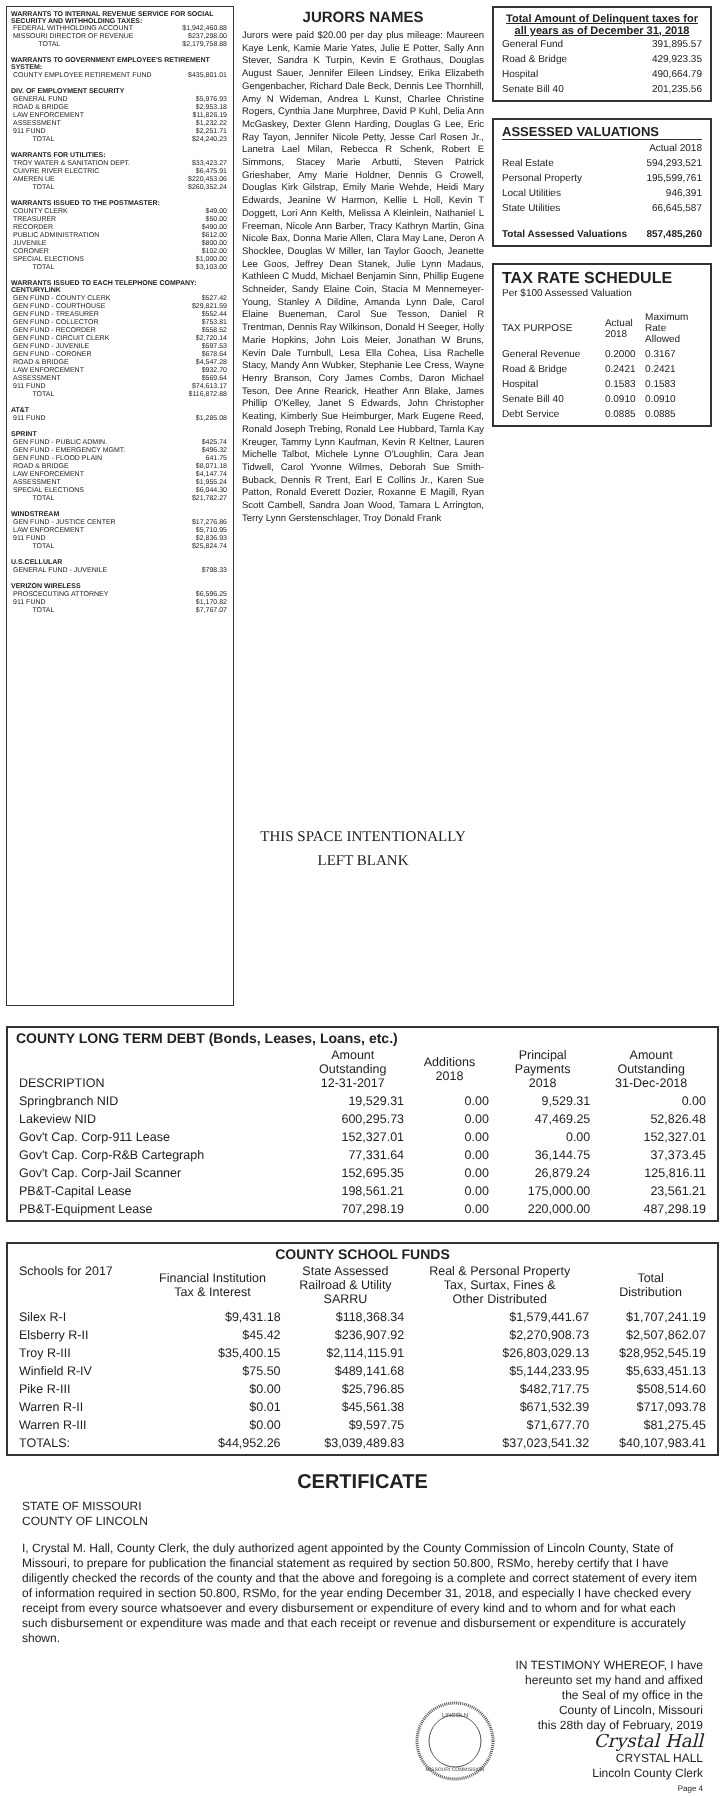WARRANTS TO INTERNAL REVENUE SERVICE FOR SOCIAL SECURITY AND WITHHOLDING TAXES:
| FEDERAL WITHHOLDING ACCOUNT | $1,942,460.88 |
| MISSOURI DIRECTOR OF REVENUE | $237,298.00 |
| TOTAL | $2,179,758.88 |
WARRANTS TO GOVERNMENT EMPLOYEE'S RETIREMENT SYSTEM:
| COUNTY EMPLOYEE RETIREMENT FUND | $435,801.01 |
DIV. OF EMPLOYMENT SECURITY
| GENERAL FUND | $5,976.93 |
| ROAD & BRIDGE | $2,953.18 |
| LAW ENFORCEMENT | $11,826.19 |
| ASSESSMENT | $1,232.22 |
| 911 FUND | $2,251.71 |
| TOTAL | $24,240.23 |
WARRANTS FOR UTILITIES:
| TROY WATER & SANITATION DEPT. | $33,423.27 |
| CUIVRE RIVER ELECTRIC | $6,475.91 |
| AMEREN UE | $220,453.06 |
| TOTAL | $260,352.24 |
WARRANTS ISSUED TO THE POSTMASTER:
| COUNTY CLERK | $49.00 |
| TREASURER | $50.00 |
| RECORDER | $490.00 |
| PUBLIC ADMINISTRATION | $612.00 |
| JUVENILE | $800.00 |
| CORONER | $102.00 |
| SPECIAL ELECTIONS | $1,000.00 |
| TOTAL | $3,103.00 |
WARRANTS ISSUED TO EACH TELEPHONE COMPANY:
CENTURYLINK
| GEN FUND - COUNTY CLERK | $527.42 |
| GEN FUND - COURTHOUSE | $29,821.59 |
| GEN FUND - TREASURER | $552.44 |
| GEN FUND - COLLECTOR | $753.81 |
| GEN FUND - RECORDER | $558.52 |
| GEN FUND - CIRCUIT CLERK | $2,720.14 |
| GEN FUND - JUVENILE | $597.53 |
| GEN FUND - CORONER | $678.64 |
| ROAD & BRIDGE | $4,547.28 |
| LAW ENFORCEMENT | $932.70 |
| ASSESSMENT | $569.64 |
| 911 FUND | $74,613.17 |
| TOTAL | $116,872.88 |
AT&T
| 911 FUND | $1,285.08 |
SPRINT
| GEN FUND - PUBLIC ADMIN. | $425.74 |
| GEN FUND - EMERGENCY MGMT. | $496.32 |
| GEN FUND - FLOOD PLAIN | 641.75 |
| ROAD & BRIDGE | $8,071.18 |
| LAW ENFORCEMENT | $4,147.74 |
| ASSESSMENT | $1,955.24 |
| SPECIAL ELECTIONS | $6,044.30 |
| TOTAL | $21,782.27 |
WINDSTREAM
| GEN FUND - JUSTICE CENTER | $17,276.86 |
| LAW ENFORCEMENT | $5,710.95 |
| 911 FUND | $2,836.93 |
| TOTAL | $25,824.74 |
U.S.CELLULAR
| GENERAL FUND - JUVENILE | $798.33 |
VERIZON WIRELESS
| PROSCECUTING ATTORNEY | $6,596.25 |
| 911 FUND | $1,170.82 |
| TOTAL | $7,767.07 |
JURORS NAMES
Jurors were paid $20.00 per day plus mileage: Maureen Kaye Lenk, Kamie Marie Yates, Julie E Potter, Sally Ann Stever, Sandra K Turpin, Kevin E Grothaus, Douglas August Sauer, Jennifer Eileen Lindsey, Erika Elizabeth Gengenbacher, Richard Dale Beck, Dennis Lee Thornhill, Amy N Wideman, Andrea L Kunst, Charlee Christine Rogers, Cynthia Jane Murphree, David P Kuhl, Delia Ann McGaskey, Dexter Glenn Harding, Douglas G Lee, Eric Ray Tayon, Jennifer Nicole Petty, Jesse Carl Rosen Jr., Lanetra Lael Milan, Rebecca R Schenk, Robert E Simmons, Stacey Marie Arbutti, Steven Patrick Grieshaber, Amy Marie Holdner, Dennis G Crowell, Douglas Kirk Gilstrap, Emily Marie Wehde, Heidi Mary Edwards, Jeanine W Harmon, Kellie L Holl, Kevin T Doggett, Lori Ann Kelth, Melissa A Kleinlein, Nathaniel L Freeman, Nicole Ann Barber, Tracy Kathryn Martin, Gina Nicole Bax, Donna Marie Allen, Clara May Lane, Deron A Shocklee, Douglas W Miller, Ian Taylor Gooch, Jeanette Lee Goos, Jeffrey Dean Stanek, Julie Lynn Madaus, Kathleen C Mudd, Michael Benjamin Sinn, Phillip Eugene Schneider, Sandy Elaine Coin, Stacia M Mennemeyer-Young, Stanley A Dildine, Amanda Lynn Dale, Carol Elaine Bueneman, Carol Sue Tesson, Daniel R Trentman, Dennis Ray Wilkinson, Donald H Seeger, Holly Marie Hopkins, John Lois Meier, Jonathan W Bruns, Kevin Dale Turnbull, Lesa Ella Cohea, Lisa Rachelle Stacy, Mandy Ann Wubker, Stephanie Lee Cress, Wayne Henry Branson, Cory James Combs, Daron Michael Teson, Dee Anne Rearick, Heather Ann Blake, James Phillip O'Kelley, Janet S Edwards, John Christopher Keating, Kimberly Sue Heimburger, Mark Eugene Reed, Ronald Joseph Trebing, Ronald Lee Hubbard, Tamla Kay Kreuger, Tammy Lynn Kaufman, Kevin R Keltner, Lauren Michelle Talbot, Michele Lynne O'Loughlin, Cara Jean Tidwell, Carol Yvonne Wilmes, Deborah Sue Smith-Buback, Dennis R Trent, Earl E Collins Jr., Karen Sue Patton, Ronald Everett Dozier, Roxanne E Magill, Ryan Scott Cambell, Sandra Joan Wood, Tamara L Arrington, Terry Lynn Gerstenschlager, Troy Donald Frank
THIS SPACE INTENTIONALLY
LEFT BLANK
Total Amount of Delinquent taxes for all years as of December 31, 2018
| General Fund | 391,895.57 |
| Road & Bridge | 429,923.35 |
| Hospital | 490,664.79 |
| Senate Bill 40 | 201,235.56 |
ASSESSED VALUATIONS
| | Actual 2018 |
| Real Estate | 594,293,521 |
| Personal Property | 195,599,761 |
| Local Utilities | 946,391 |
| State Utilities | 66,645,587 |
| Total Assessed Valuations | 857,485,260 |
TAX RATE SCHEDULE
Per $100 Assessed Valuation
| TAX PURPOSE | Actual 2018 | Maximum Rate Allowed |
| General Revenue | 0.2000 | 0.3167 |
| Road & Bridge | 0.2421 | 0.2421 |
| Hospital | 0.1583 | 0.1583 |
| Senate Bill 40 | 0.0910 | 0.0910 |
| Debt Service | 0.0885 | 0.0885 |
COUNTY LONG TERM DEBT (Bonds, Leases, Loans, etc.)
| DESCRIPTION | Amount Outstanding 12-31-2017 | Additions 2018 | Principal Payments 2018 | Amount Outstanding 31-Dec-2018 |
| --- | --- | --- | --- | --- |
| Springbranch NID | 19,529.31 | 0.00 | 9,529.31 | 0.00 |
| Lakeview NID | 600,295.73 | 0.00 | 47,469.25 | 52,826.48 |
| Gov't Cap. Corp-911 Lease | 152,327.01 | 0.00 | 0.00 | 152,327.01 |
| Gov't Cap. Corp-R&B Cartegraph | 77,331.64 | 0.00 | 36,144.75 | 37,373.45 |
| Gov't Cap. Corp-Jail Scanner | 152,695.35 | 0.00 | 26,879.24 | 125,816.11 |
| PB&T-Capital Lease | 198,561.21 | 0.00 | 175,000.00 | 23,561.21 |
| PB&T-Equipment Lease | 707,298.19 | 0.00 | 220,000.00 | 487,298.19 |
COUNTY SCHOOL FUNDS
| Schools for 2017 | Financial Institution Tax & Interest | State Assessed Railroad & Utility SARRU | Real & Personal Property Tax, Surtax, Fines & Other Distributed | Total Distribution |
| --- | --- | --- | --- | --- |
| Silex R-I | $9,431.18 | $118,368.34 | $1,579,441.67 | $1,707,241.19 |
| Elsberry R-II | $45.42 | $236,907.92 | $2,270,908.73 | $2,507,862.07 |
| Troy R-III | $35,400.15 | $2,114,115.91 | $26,803,029.13 | $28,952,545.19 |
| Winfield R-IV | $75.50 | $489,141.68 | $5,144,233.95 | $5,633,451.13 |
| Pike R-III | $0.00 | $25,796.85 | $482,717.75 | $508,514.60 |
| Warren R-II | $0.01 | $45,561.38 | $671,532.39 | $717,093.78 |
| Warren R-III | $0.00 | $9,597.75 | $71,677.70 | $81,275.45 |
| TOTALS: | $44,952.26 | $3,039,489.83 | $37,023,541.32 | $40,107,983.41 |
CERTIFICATE
STATE OF MISSOURI
COUNTY OF LINCOLN
I, Crystal M. Hall, County Clerk, the duly authorized agent appointed by the County Commission of Lincoln County, State of Missouri, to prepare for publication the financial statement as required by section 50.800, RSMo, hereby certify that I have diligently checked the records of the county and that the above and foregoing is a complete and correct statement of every item of information required in section 50.800, RSMo, for the year ending December 31, 2018, and especially I have checked every receipt from every source whatsoever and every disbursement or expenditure of every kind and to whom and for what each such disbursement or expenditure was made and that each receipt or revenue and disbursement or expenditure is accurately shown.
LINCOLN
MISSOURI COMMISSION
IN TESTIMONY WHEREOF, I have
hereunto set my hand and affixed
the Seal of my office in the
County of Lincoln, Missouri
this 28th day of February, 2019
Crystal Hall
CRYSTAL HALL
Lincoln County Clerk
Page 4